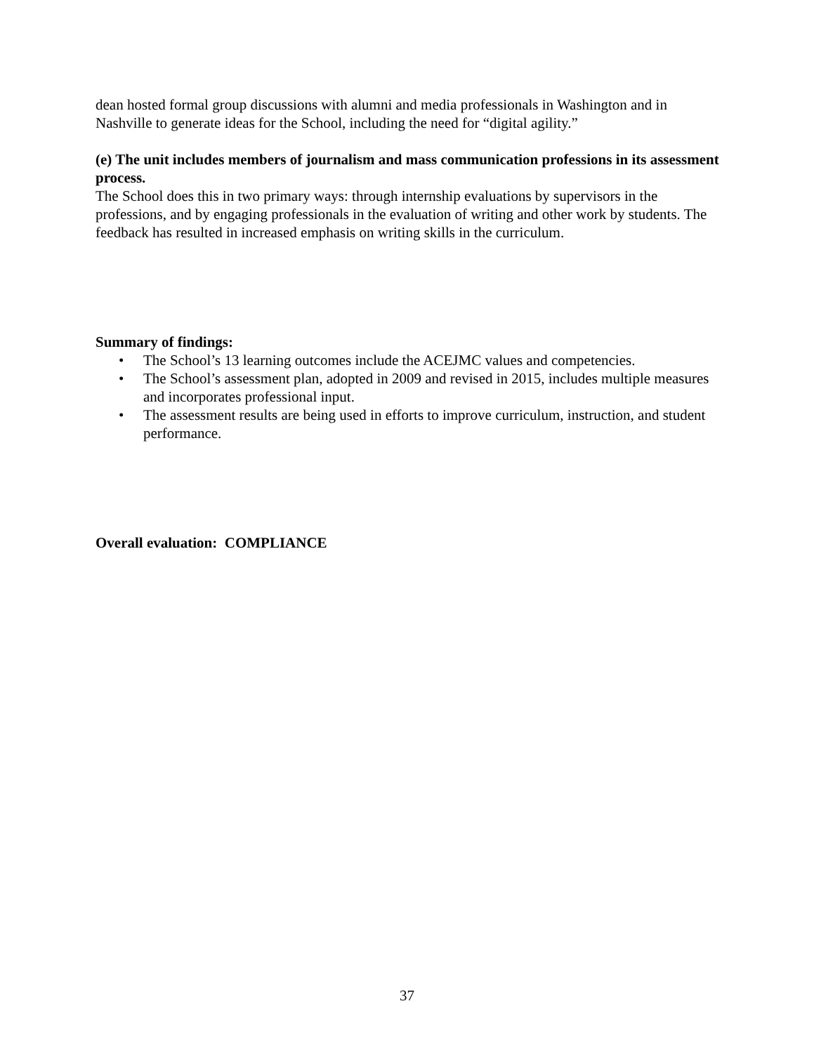dean hosted formal group discussions with alumni and media professionals in Washington and in Nashville to generate ideas for the School, including the need for “digital agility.”
(e) The unit includes members of journalism and mass communication professions in its assessment process.
The School does this in two primary ways: through internship evaluations by supervisors in the professions, and by engaging professionals in the evaluation of writing and other work by students. The feedback has resulted in increased emphasis on writing skills in the curriculum.
Summary of findings:
• The School’s 13 learning outcomes include the ACEJMC values and competencies.
• The School’s assessment plan, adopted in 2009 and revised in 2015, includes multiple measures and incorporates professional input.
• The assessment results are being used in efforts to improve curriculum, instruction, and student performance.
Overall evaluation: COMPLIANCE
37